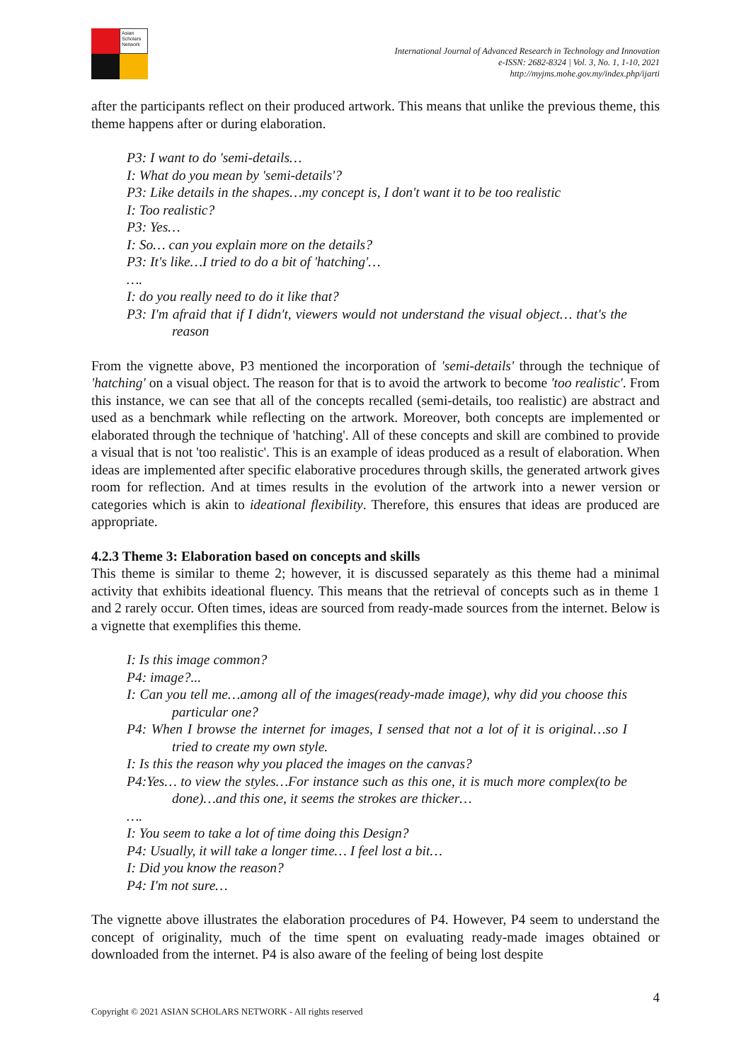Asian Scholars Network
International Journal of Advanced Research in Technology and Innovation
e-ISSN: 2682-8324 | Vol. 3, No. 1, 1-10, 2021
http://myjms.mohe.gov.my/index.php/ijarti
after the participants reflect on their produced artwork. This means that unlike the previous theme, this theme happens after or during elaboration.
P3: I want to do 'semi-details…
I: What do you mean by 'semi-details'?
P3: Like details in the shapes…my concept is, I don't want it to be too realistic
I: Too realistic?
P3: Yes…
I: So… can you explain more on the details?
P3: It's like…I tried to do a bit of 'hatching'…
….
I: do you really need to do it like that?
P3: I'm afraid that if I didn't, viewers would not understand the visual object… that's the reason
From the vignette above, P3 mentioned the incorporation of 'semi-details' through the technique of 'hatching' on a visual object. The reason for that is to avoid the artwork to become 'too realistic'. From this instance, we can see that all of the concepts recalled (semi-details, too realistic) are abstract and used as a benchmark while reflecting on the artwork. Moreover, both concepts are implemented or elaborated through the technique of 'hatching'. All of these concepts and skill are combined to provide a visual that is not 'too realistic'. This is an example of ideas produced as a result of elaboration. When ideas are implemented after specific elaborative procedures through skills, the generated artwork gives room for reflection. And at times results in the evolution of the artwork into a newer version or categories which is akin to ideational flexibility. Therefore, this ensures that ideas are produced are appropriate.
4.2.3 Theme 3: Elaboration based on concepts and skills
This theme is similar to theme 2; however, it is discussed separately as this theme had a minimal activity that exhibits ideational fluency. This means that the retrieval of concepts such as in theme 1 and 2 rarely occur. Often times, ideas are sourced from ready-made sources from the internet. Below is a vignette that exemplifies this theme.
I: Is this image common?
P4: image?...
I: Can you tell me…among all of the images(ready-made image), why did you choose this particular one?
P4: When I browse the internet for images, I sensed that not a lot of it is original…so I tried to create my own style.
I: Is this the reason why you placed the images on the canvas?
P4:Yes… to view the styles…For instance such as this one, it is much more complex(to be done)…and this one, it seems the strokes are thicker…
….
I: You seem to take a lot of time doing this Design?
P4: Usually, it will take a longer time… I feel lost a bit…
I: Did you know the reason?
P4: I'm not sure…
The vignette above illustrates the elaboration procedures of P4. However, P4 seem to understand the concept of originality, much of the time spent on evaluating ready-made images obtained or downloaded from the internet. P4 is also aware of the feeling of being lost despite
4
Copyright © 2021 ASIAN SCHOLARS NETWORK - All rights reserved